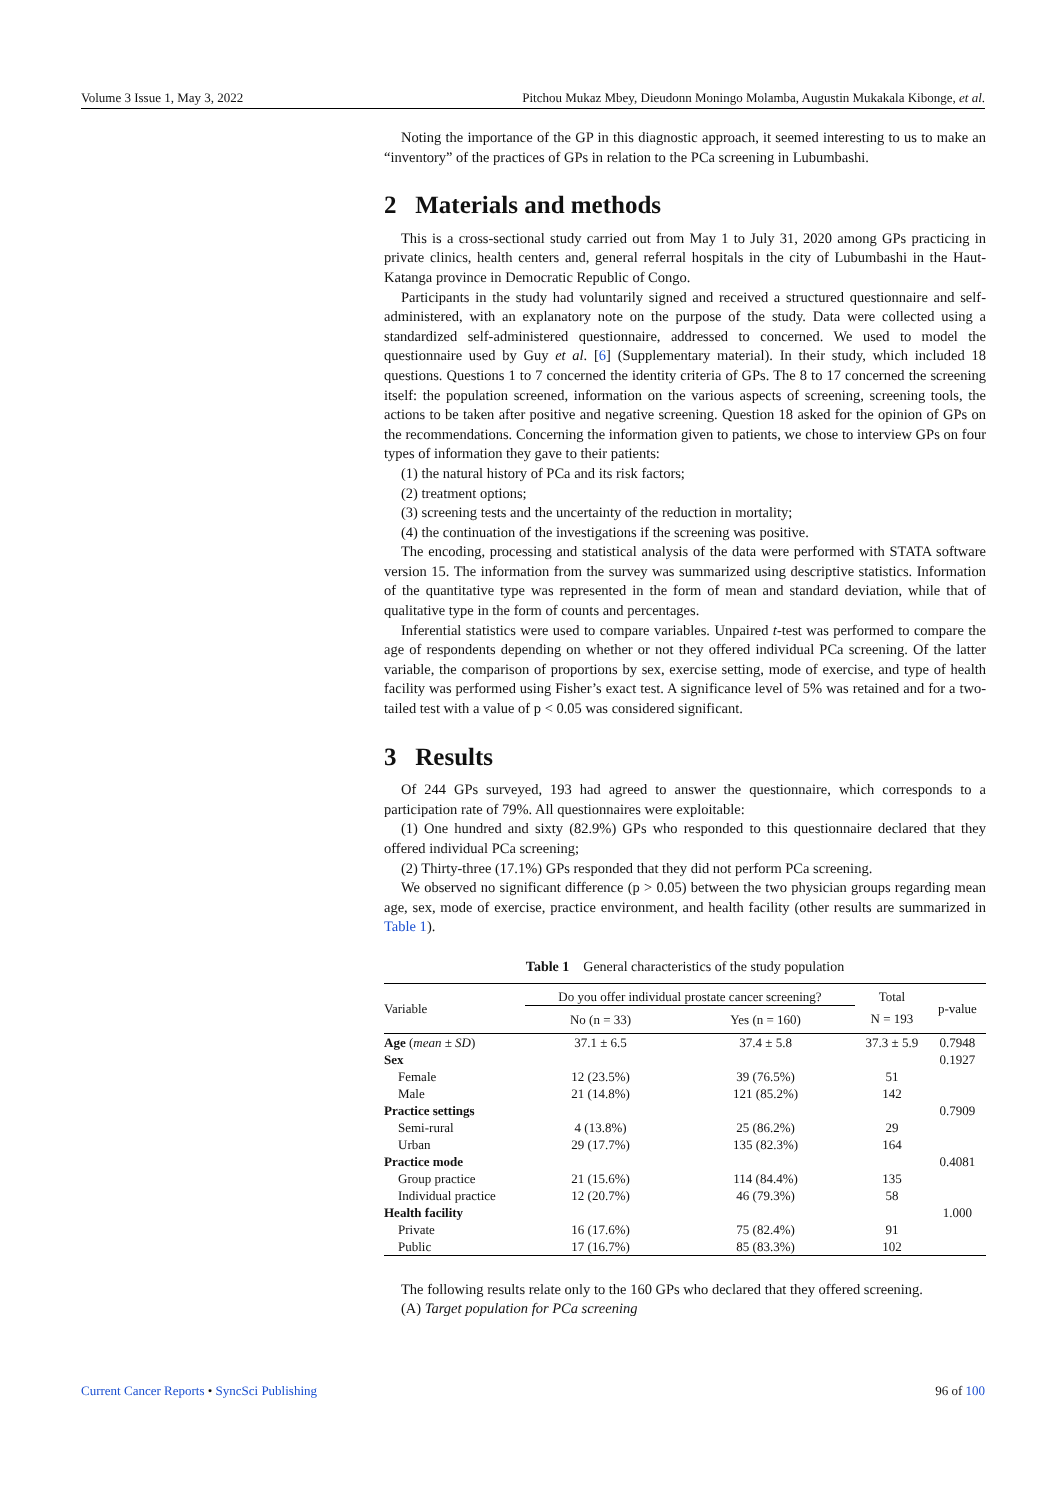Volume 3 Issue 1, May 3, 2022 Pitchou Mukaz Mbey, Dieudonn Moningo Molamba, Augustin Mukakala Kibonge, et al.
Noting the importance of the GP in this diagnostic approach, it seemed interesting to us to make an “inventory” of the practices of GPs in relation to the PCa screening in Lubumbashi.
2 Materials and methods
This is a cross-sectional study carried out from May 1 to July 31, 2020 among GPs practicing in private clinics, health centers and, general referral hospitals in the city of Lubumbashi in the Haut-Katanga province in Democratic Republic of Congo.
Participants in the study had voluntarily signed and received a structured questionnaire and self-administered, with an explanatory note on the purpose of the study. Data were collected using a standardized self-administered questionnaire, addressed to concerned. We used to model the questionnaire used by Guy et al. [6] (Supplementary material). In their study, which included 18 questions. Questions 1 to 7 concerned the identity criteria of GPs. The 8 to 17 concerned the screening itself: the population screened, information on the various aspects of screening, screening tools, the actions to be taken after positive and negative screening. Question 18 asked for the opinion of GPs on the recommendations. Concerning the information given to patients, we chose to interview GPs on four types of information they gave to their patients:
(1) the natural history of PCa and its risk factors;
(2) treatment options;
(3) screening tests and the uncertainty of the reduction in mortality;
(4) the continuation of the investigations if the screening was positive.
The encoding, processing and statistical analysis of the data were performed with STATA software version 15. The information from the survey was summarized using descriptive statistics. Information of the quantitative type was represented in the form of mean and standard deviation, while that of qualitative type in the form of counts and percentages.
Inferential statistics were used to compare variables. Unpaired t-test was performed to compare the age of respondents depending on whether or not they offered individual PCa screening. Of the latter variable, the comparison of proportions by sex, exercise setting, mode of exercise, and type of health facility was performed using Fisher’s exact test. A significance level of 5% was retained and for a two-tailed test with a value of p < 0.05 was considered significant.
3 Results
Of 244 GPs surveyed, 193 had agreed to answer the questionnaire, which corresponds to a participation rate of 79%. All questionnaires were exploitable:
(1) One hundred and sixty (82.9%) GPs who responded to this questionnaire declared that they offered individual PCa screening;
(2) Thirty-three (17.1%) GPs responded that they did not perform PCa screening.
We observed no significant difference (p > 0.05) between the two physician groups regarding mean age, sex, mode of exercise, practice environment, and health facility (other results are summarized in Table 1).
Table 1 General characteristics of the study population
| Variable | Do you offer individual prostate cancer screening? | | Total | p-value |
| | No (n = 33) | Yes (n = 160) | N = 193 | |
| Age ( mean ± SD ) | 37.1 ± 6.5 | 37.4 ± 5.8 | 37.3 ± 5.9 | 0.7948 |
| Sex | | | | 0.1927 |
| Female | 12 (23.5%) | 39 (76.5%) | 51 | |
| Male | 21 (14.8%) | 121 (85.2%) | 142 | |
| Practice settings | | | | 0.7909 |
| Semi-rural | 4 (13.8%) | 25 (86.2%) | 29 | |
| Urban | 29 (17.7%) | 135 (82.3%) | 164 | |
| Practice mode | | | | 0.4081 |
| Group practice | 21 (15.6%) | 114 (84.4%) | 135 | |
| Individual practice | 12 (20.7%) | 46 (79.3%) | 58 | |
| Health facility | | | | 1.000 |
| Private | 16 (17.6%) | 75 (82.4%) | 91 | |
| Public | 17 (16.7%) | 85 (83.3%) | 102 | |
The following results relate only to the 160 GPs who declared that they offered screening.
(A) Target population for PCa screening
Current Cancer Reports • SyncSci Publishing 96 of 100